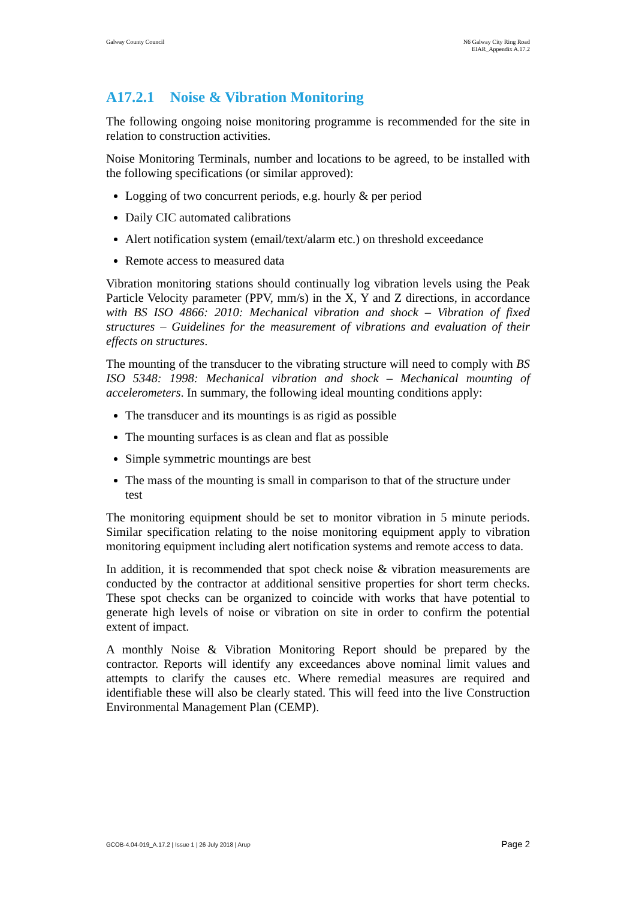Galway County Council N6 Galway City Ring Road
EIAR_Appendix A.17.2
A17.2.1 Noise & Vibration Monitoring
The following ongoing noise monitoring programme is recommended for the site in relation to construction activities.
Noise Monitoring Terminals, number and locations to be agreed, to be installed with the following specifications (or similar approved):
Logging of two concurrent periods, e.g. hourly & per period
Daily CIC automated calibrations
Alert notification system (email/text/alarm etc.) on threshold exceedance
Remote access to measured data
Vibration monitoring stations should continually log vibration levels using the Peak Particle Velocity parameter (PPV, mm/s) in the X, Y and Z directions, in accordance with BS ISO 4866: 2010: Mechanical vibration and shock – Vibration of fixed structures – Guidelines for the measurement of vibrations and evaluation of their effects on structures.
The mounting of the transducer to the vibrating structure will need to comply with BS ISO 5348: 1998: Mechanical vibration and shock – Mechanical mounting of accelerometers. In summary, the following ideal mounting conditions apply:
The transducer and its mountings is as rigid as possible
The mounting surfaces is as clean and flat as possible
Simple symmetric mountings are best
The mass of the mounting is small in comparison to that of the structure under test
The monitoring equipment should be set to monitor vibration in 5 minute periods. Similar specification relating to the noise monitoring equipment apply to vibration monitoring equipment including alert notification systems and remote access to data.
In addition, it is recommended that spot check noise & vibration measurements are conducted by the contractor at additional sensitive properties for short term checks. These spot checks can be organized to coincide with works that have potential to generate high levels of noise or vibration on site in order to confirm the potential extent of impact.
A monthly Noise & Vibration Monitoring Report should be prepared by the contractor. Reports will identify any exceedances above nominal limit values and attempts to clarify the causes etc. Where remedial measures are required and identifiable these will also be clearly stated. This will feed into the live Construction Environmental Management Plan (CEMP).
GCOB-4.04-019_A.17.2 | Issue 1 | 26 July 2018 | Arup
Page 2